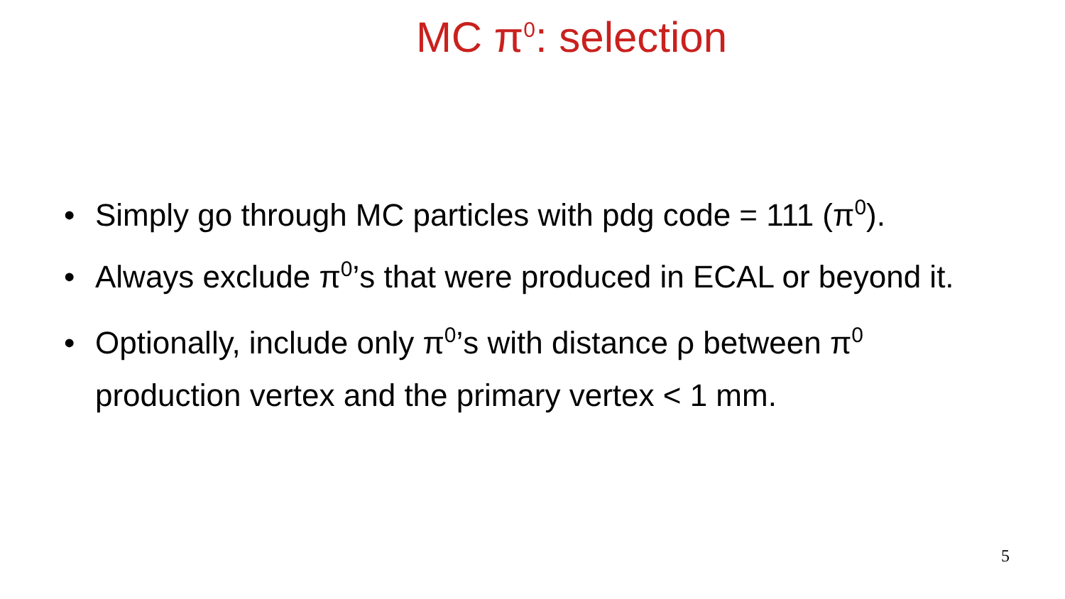MC π<sup>0</sup>: selection
• Simply go through MC particles with pdg code = 111 (π<sup>0</sup>).
• Always exclude π<sup>0</sup>’s that were produced in ECAL or beyond it.
• Optionally, include only π<sup>0</sup>’s with distance ρ between π<sup>0</sup> production vertex and the primary vertex < 1 mm.
5